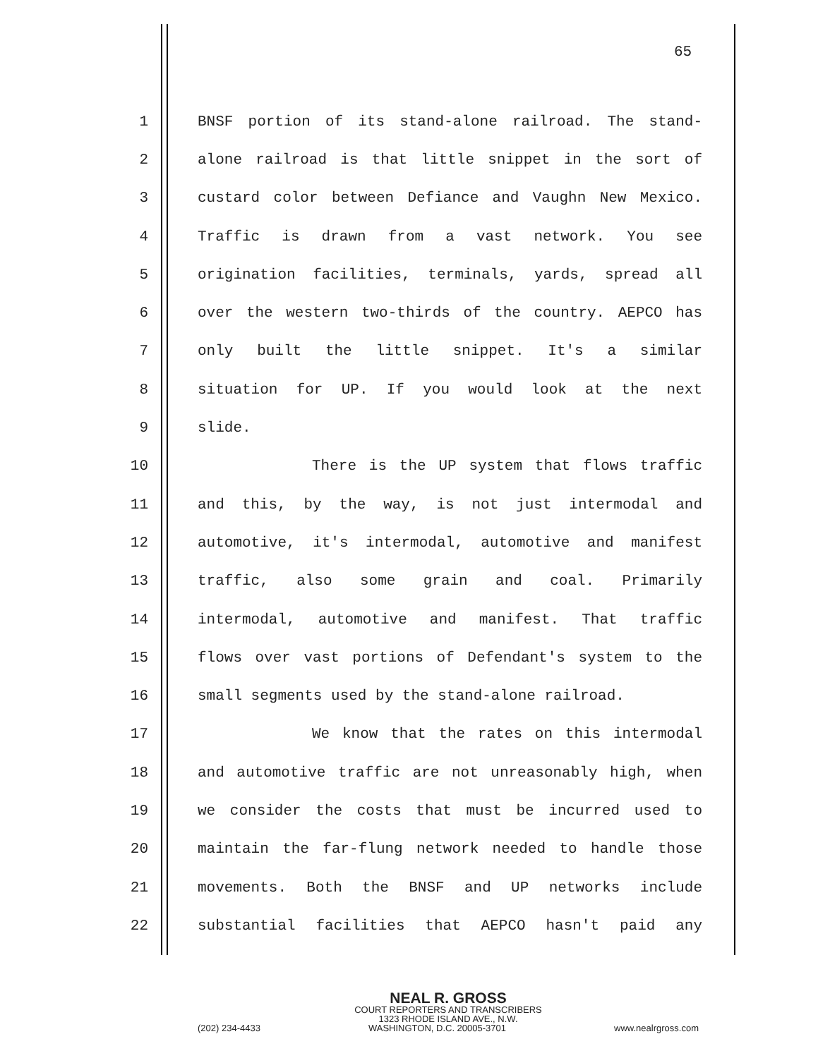65
1 BNSF portion of its stand-alone railroad. The stand-
2 alone railroad is that little snippet in the sort of
3 custard color between Defiance and Vaughn New Mexico.
4 Traffic is drawn from a vast network. You see
5 origination facilities, terminals, yards, spread all
6 over the western two-thirds of the country. AEPCO has
7 only built the little snippet. It's a similar
8 situation for UP. If you would look at the next
9 slide.
10 There is the UP system that flows traffic
11 and this, by the way, is not just intermodal and
12 automotive, it's intermodal, automotive and manifest
13 traffic, also some grain and coal. Primarily
14 intermodal, automotive and manifest. That traffic
15 flows over vast portions of Defendant's system to the
16 small segments used by the stand-alone railroad.
17 We know that the rates on this intermodal
18 and automotive traffic are not unreasonably high, when
19 we consider the costs that must be incurred used to
20 maintain the far-flung network needed to handle those
21 movements. Both the BNSF and UP networks include
22 substantial facilities that AEPCO hasn't paid any
NEAL R. GROSS
COURT REPORTERS AND TRANSCRIBERS
1323 RHODE ISLAND AVE., N.W.
(202) 234-4433 WASHINGTON, D.C. 20005-3701 www.nealrgross.com